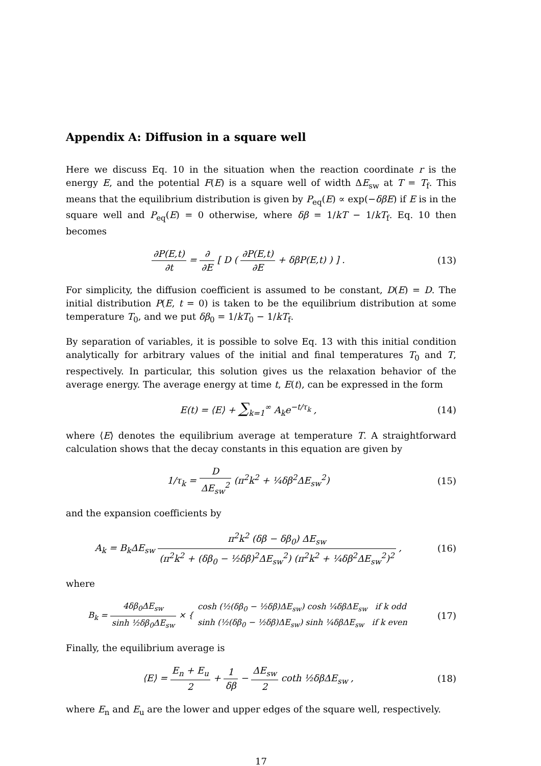Appendix A: Diffusion in a square well
Here we discuss Eq. 10 in the situation when the reaction coordinate r is the energy E, and the potential F(E) is a square well of width ΔE<sub>sw</sub> at T = T<sub>f</sub>. This means that the equilibrium distribution is given by P<sub>eq</sub>(E) ∝ exp(−δβE) if E is in the square well and P<sub>eq</sub>(E) = 0 otherwise, where δβ = 1/kT − 1/kT<sub>f</sub>. Eq. 10 then becomes
∂P(E,t) ∂t = ∂ ∂E [ D ( ∂P(E,t) ∂E + δβP(E,t) ) ] .
(13)
For simplicity, the diffusion coefficient is assumed to be constant, D(E) = D. The initial distribution P(E, t = 0) is taken to be the equilibrium distribution at some temperature T<sub>0</sub>, and we put δβ<sub>0</sub> = 1/kT<sub>0</sub> − 1/kT<sub>f</sub>.
By separation of variables, it is possible to solve Eq. 13 with this initial condition analytically for arbitrary values of the initial and final temperatures T<sub>0</sub> and T, respectively. In particular, this solution gives us the relaxation behavior of the average energy. The average energy at time t, E(t), can be expressed in the form
E(t) = ⟨E⟩ + ∑<sub>k=1</sub><sup>∞</sup> A<sub>k</sub>e<sup>−t/τ<sub>k</sub></sup> , (14)
where ⟨E⟩ denotes the equilibrium average at temperature T. A straightforward calculation shows that the decay constants in this equation are given by
1/τ<sub>k</sub> = D ΔE<sub>sw</sub><sup>2</sup> (π<sup>2</sup>k<sup>2</sup> + ¼δβ<sup>2</sup>ΔE<sub>sw</sub><sup>2</sup>)
(15)
and the expansion coefficients by
A<sub>k</sub> = B<sub>k</sub>ΔE<sub>sw</sub> π<sup>2</sup>k<sup>2</sup> (δβ − δβ<sub>0</sub>) ΔE<sub>sw</sub> (π<sup>2</sup>k<sup>2</sup> + (δβ<sub>0</sub> − ½δβ)<sup>2</sup>ΔE<sub>sw</sub><sup>2</sup>) (π<sup>2</sup>k<sup>2</sup> + ¼δβ<sup>2</sup>ΔE<sub>sw</sub><sup>2</sup>)<sup>2</sup> ,
(16)
where
B<sub>k</sub> = 4δβ<sub>0</sub>ΔE<sub>sw</sub> sinh ½δβ<sub>0</sub>ΔE<sub>sw</sub> × { cosh (½(δβ<sub>0</sub> − ½δβ)ΔE<sub>sw</sub>) cosh ¼δβΔE<sub>sw</sub> if k odd sinh (½(δβ<sub>0</sub> − ½δβ)ΔE<sub>sw</sub>) sinh ¼δβΔE<sub>sw</sub> if k even
(17)
Finally, the equilibrium average is
⟨E⟩ = E<sub>n</sub> + E<sub>u</sub> 2 + 1 δβ − ΔE<sub>sw</sub> 2 coth ½δβΔE<sub>sw</sub> ,
(18)
where E<sub>n</sub> and E<sub>u</sub> are the lower and upper edges of the square well, respectively.
17